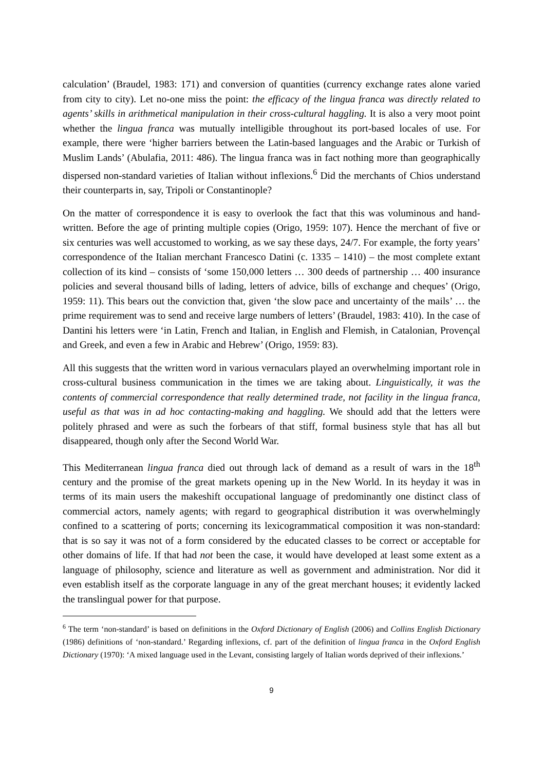calculation’ (Braudel, 1983: 171) and conversion of quantities (currency exchange rates alone varied from city to city). Let no-one miss the point: the efficacy of the lingua franca was directly related to agents’ skills in arithmetical manipulation in their cross-cultural haggling. It is also a very moot point whether the lingua franca was mutually intelligible throughout its port-based locales of use. For example, there were ‘higher barriers between the Latin-based languages and the Arabic or Turkish of Muslim Lands’ (Abulafia, 2011: 486). The lingua franca was in fact nothing more than geographically dispersed non-standard varieties of Italian without inflexions.<sup>6</sup> Did the merchants of Chios understand their counterparts in, say, Tripoli or Constantinople?
On the matter of correspondence it is easy to overlook the fact that this was voluminous and hand-written. Before the age of printing multiple copies (Origo, 1959: 107). Hence the merchant of five or six centuries was well accustomed to working, as we say these days, 24/7. For example, the forty years’ correspondence of the Italian merchant Francesco Datini (c. 1335 – 1410) – the most complete extant collection of its kind – consists of ‘some 150,000 letters … 300 deeds of partnership … 400 insurance policies and several thousand bills of lading, letters of advice, bills of exchange and cheques’ (Origo, 1959: 11). This bears out the conviction that, given ‘the slow pace and uncertainty of the mails’ … the prime requirement was to send and receive large numbers of letters’ (Braudel, 1983: 410). In the case of Dantini his letters were ‘in Latin, French and Italian, in English and Flemish, in Catalonian, Provençal and Greek, and even a few in Arabic and Hebrew’ (Origo, 1959: 83).
All this suggests that the written word in various vernaculars played an overwhelming important role in cross-cultural business communication in the times we are taking about. Linguistically, it was the contents of commercial correspondence that really determined trade, not facility in the lingua franca, useful as that was in ad hoc contacting-making and haggling. We should add that the letters were politely phrased and were as such the forbears of that stiff, formal business style that has all but disappeared, though only after the Second World War.
This Mediterranean lingua franca died out through lack of demand as a result of wars in the 18<sup>th</sup> century and the promise of the great markets opening up in the New World. In its heyday it was in terms of its main users the makeshift occupational language of predominantly one distinct class of commercial actors, namely agents; with regard to geographical distribution it was overwhelmingly confined to a scattering of ports; concerning its lexicogrammatical composition it was non-standard: that is so say it was not of a form considered by the educated classes to be correct or acceptable for other domains of life. If that had not been the case, it would have developed at least some extent as a language of philosophy, science and literature as well as government and administration. Nor did it even establish itself as the corporate language in any of the great merchant houses; it evidently lacked the translingual power for that purpose.
<sup>6</sup> The term ‘non-standard’ is based on definitions in the Oxford Dictionary of English (2006) and Collins English Dictionary (1986) definitions of ‘non-standard.’ Regarding inflexions, cf. part of the definition of lingua franca in the Oxford English Dictionary (1970): ‘A mixed language used in the Levant, consisting largely of Italian words deprived of their inflexions.’
9